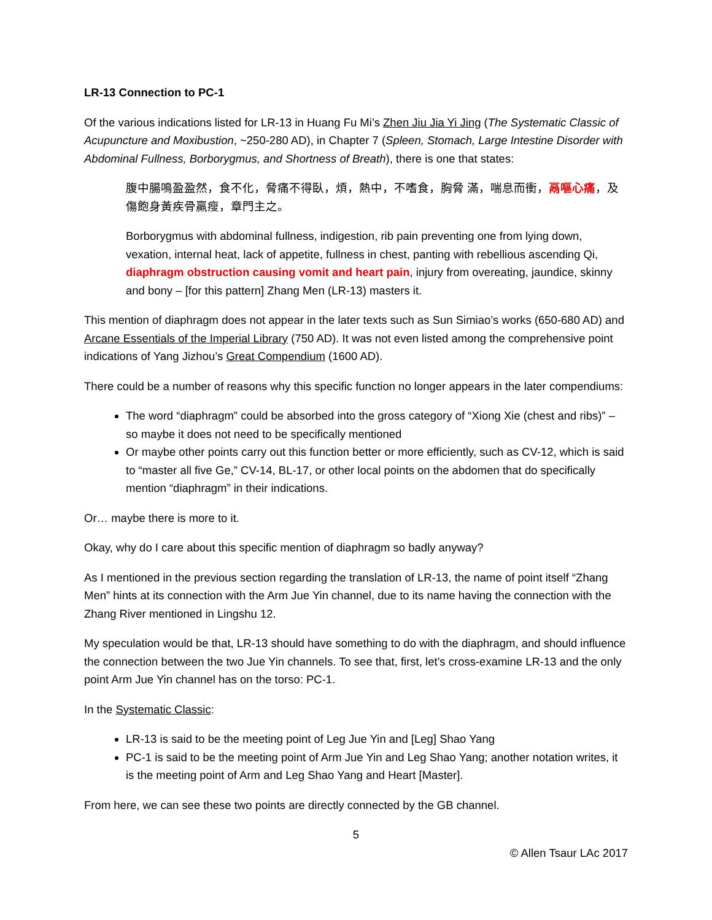LR-13 Connection to PC-1
Of the various indications listed for LR-13 in Huang Fu Mi’s Zhen Jiu Jia Yi Jing (The Systematic Classic of Acupuncture and Moxibustion, ~250-280 AD), in Chapter 7 (Spleen, Stomach, Large Intestine Disorder with Abdominal Fullness, Borborygmus, and Shortness of Breath), there is one that states:
腹中腸鳴盈盈然，食不化，脅痛不得臥，煩，熱中，不嗜食，胸脅 滿，喘息而衝，鬲嘔心痛，及傷飽身黃疾骨羸瘦，章門主之。
Borborygmus with abdominal fullness, indigestion, rib pain preventing one from lying down, vexation, internal heat, lack of appetite, fullness in chest, panting with rebellious ascending Qi, diaphragm obstruction causing vomit and heart pain, injury from overeating, jaundice, skinny and bony – [for this pattern] Zhang Men (LR-13) masters it.
This mention of diaphragm does not appear in the later texts such as Sun Simiao’s works (650-680 AD) and Arcane Essentials of the Imperial Library (750 AD). It was not even listed among the comprehensive point indications of Yang Jizhou’s Great Compendium (1600 AD).
There could be a number of reasons why this specific function no longer appears in the later compendiums:
The word “diaphragm” could be absorbed into the gross category of “Xiong Xie (chest and ribs)” – so maybe it does not need to be specifically mentioned
Or maybe other points carry out this function better or more efficiently, such as CV-12, which is said to “master all five Ge,” CV-14, BL-17, or other local points on the abdomen that do specifically mention “diaphragm” in their indications.
Or… maybe there is more to it.
Okay, why do I care about this specific mention of diaphragm so badly anyway?
As I mentioned in the previous section regarding the translation of LR-13, the name of point itself “Zhang Men” hints at its connection with the Arm Jue Yin channel, due to its name having the connection with the Zhang River mentioned in Lingshu 12.
My speculation would be that, LR-13 should have something to do with the diaphragm, and should influence the connection between the two Jue Yin channels. To see that, first, let’s cross-examine LR-13 and the only point Arm Jue Yin channel has on the torso: PC-1.
In the Systematic Classic:
LR-13 is said to be the meeting point of Leg Jue Yin and [Leg] Shao Yang
PC-1 is said to be the meeting point of Arm Jue Yin and Leg Shao Yang; another notation writes, it is the meeting point of Arm and Leg Shao Yang and Heart [Master].
From here, we can see these two points are directly connected by the GB channel.
5
© Allen Tsaur LAc 2017